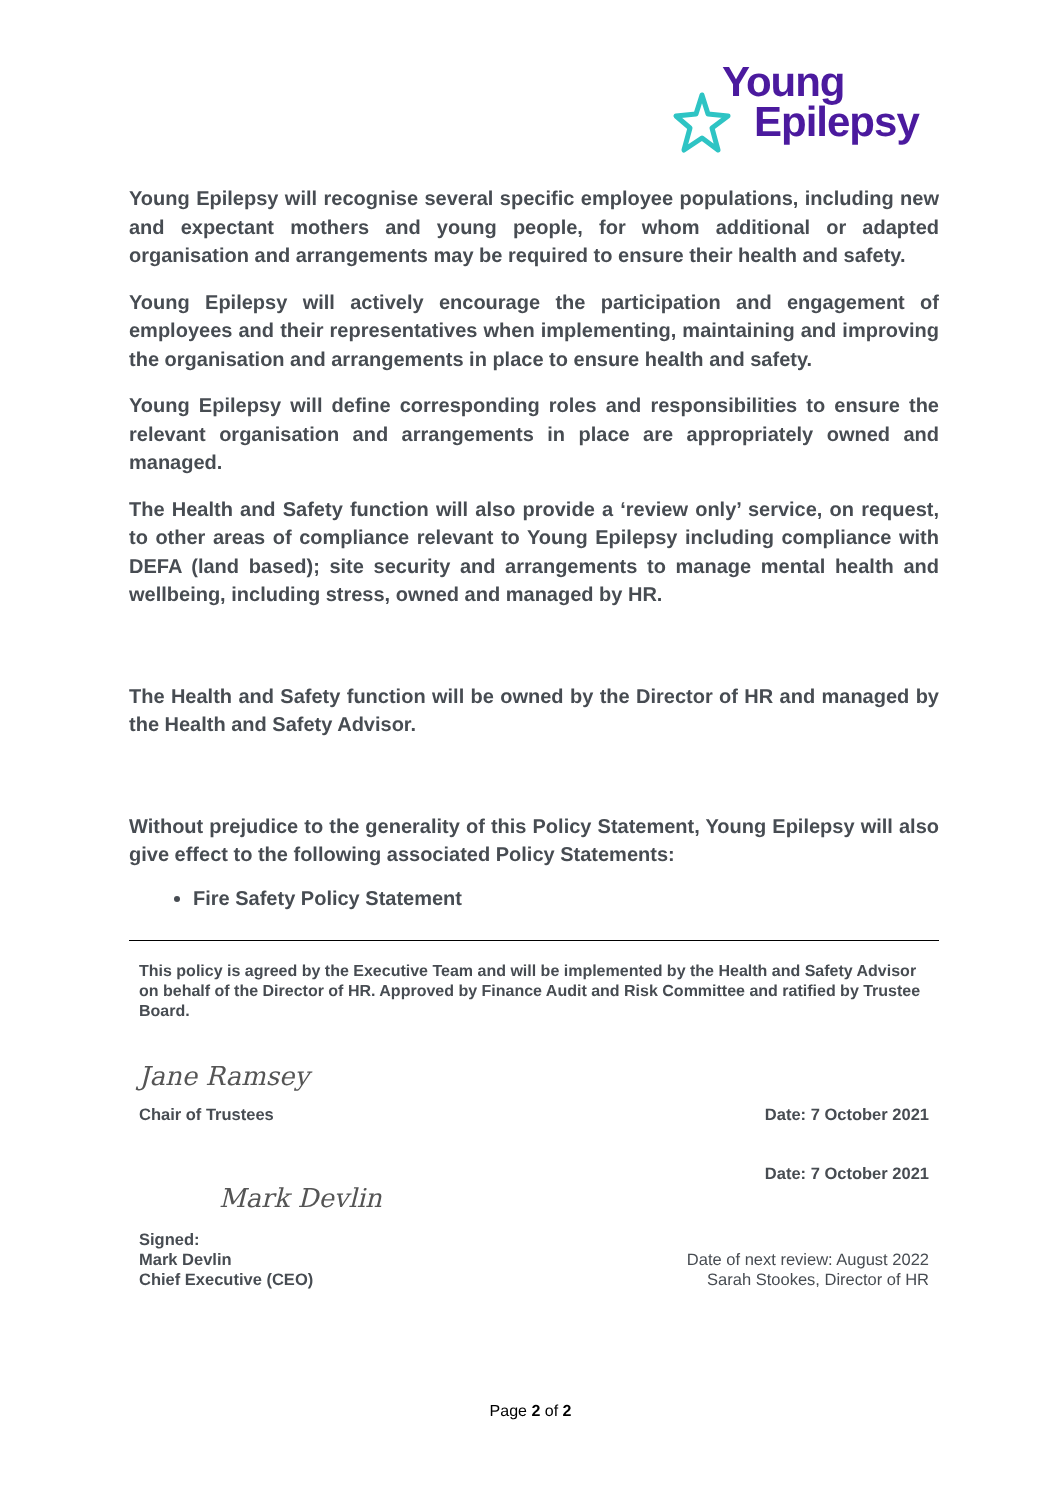Young
Epilepsy
Young Epilepsy will recognise several specific employee populations, including new and expectant mothers and young people, for whom additional or adapted organisation and arrangements may be required to ensure their health and safety.
Young Epilepsy will actively encourage the participation and engagement of employees and their representatives when implementing, maintaining and improving the organisation and arrangements in place to ensure health and safety.
Young Epilepsy will define corresponding roles and responsibilities to ensure the relevant organisation and arrangements in place are appropriately owned and managed.
The Health and Safety function will also provide a ‘review only’ service, on request, to other areas of compliance relevant to Young Epilepsy including compliance with DEFA (land based); site security and arrangements to manage mental health and wellbeing, including stress, owned and managed by HR.
The Health and Safety function will be owned by the Director of HR and managed by the Health and Safety Advisor.
Without prejudice to the generality of this Policy Statement, Young Epilepsy will also give effect to the following associated Policy Statements:
Fire Safety Policy Statement
This policy is agreed by the Executive Team and will be implemented by the Health and Safety Advisor on behalf of the Director of HR. Approved by Finance Audit and Risk Committee and ratified by Trustee Board.
Jane Ramsey
Chair of Trustees Date: 7 October 2021
Date: 7 October 2021
Mark Devlin
Signed:
Mark Devlin
Chief Executive (CEO)
Date of next review: August 2022
Sarah Stookes, Director of HR
Page 2 of 2